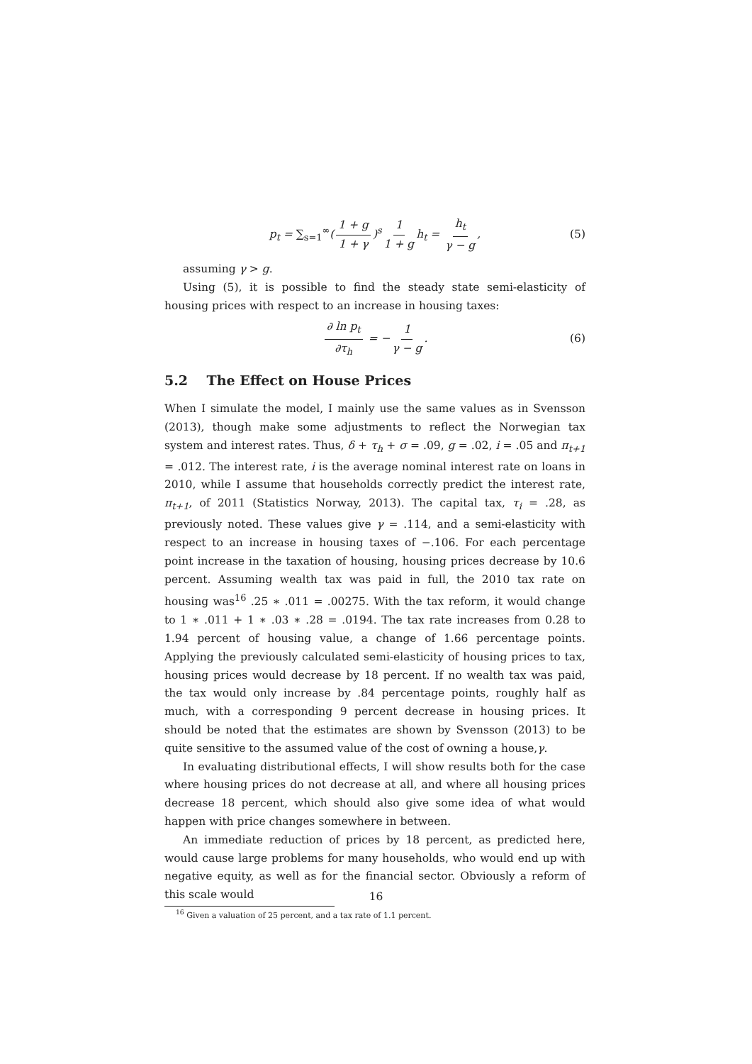p<sub>t</sub> = ∑<sub>s=1</sub><sup>∞</sup>(1 + g 1 + γ)<sup>s</sup> 1 1 + g h<sub>t</sub> = h<sub>t</sub> γ − g, (5)
assuming γ > g.
Using (5), it is possible to find the steady state semi-elasticity of housing prices with respect to an increase in housing taxes:
∂ ln p<sub>t</sub> ∂τ<sub>h</sub> = − 1 γ − g. (6)
5.2 The Effect on House Prices
When I simulate the model, I mainly use the same values as in Svensson (2013), though make some adjustments to reflect the Norwegian tax system and interest rates. Thus, δ + τ<sub>h</sub> + σ = .09, g = .02, i = .05 and π<sub>t+1</sub> = .012. The interest rate, i is the average nominal interest rate on loans in 2010, while I assume that households correctly predict the interest rate, π<sub>t+1</sub>, of 2011 (Statistics Norway, 2013). The capital tax, τ<sub>i</sub> = .28, as previously noted. These values give γ = .114, and a semi-elasticity with respect to an increase in housing taxes of −.106. For each percentage point increase in the taxation of housing, housing prices decrease by 10.6 percent. Assuming wealth tax was paid in full, the 2010 tax rate on housing was<sup>16</sup> .25 ∗ .011 = .00275. With the tax reform, it would change to 1 ∗ .011 + 1 ∗ .03 ∗ .28 = .0194. The tax rate increases from 0.28 to 1.94 percent of housing value, a change of 1.66 percentage points. Applying the previously calculated semi-elasticity of housing prices to tax, housing prices would decrease by 18 percent. If no wealth tax was paid, the tax would only increase by .84 percentage points, roughly half as much, with a corresponding 9 percent decrease in housing prices. It should be noted that the estimates are shown by Svensson (2013) to be quite sensitive to the assumed value of the cost of owning a house,γ.
In evaluating distributional effects, I will show results both for the case where housing prices do not decrease at all, and where all housing prices decrease 18 percent, which should also give some idea of what would happen with price changes somewhere in between.
An immediate reduction of prices by 18 percent, as predicted here, would cause large problems for many households, who would end up with negative equity, as well as for the financial sector. Obviously a reform of this scale would
<sup>16</sup> Given a valuation of 25 percent, and a tax rate of 1.1 percent.
16